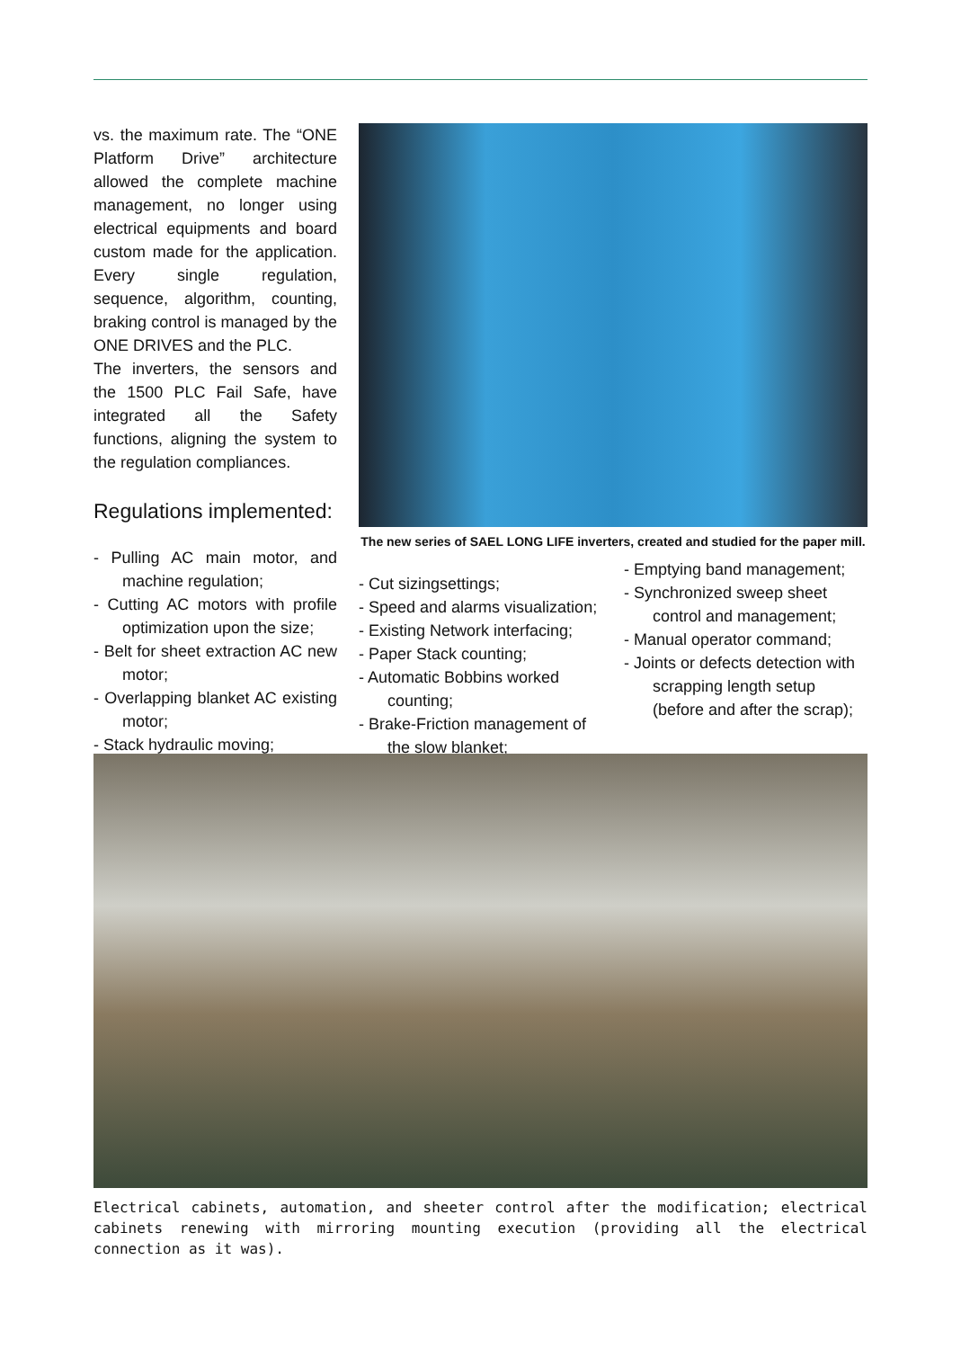vs. the maximum rate. The “ONE Platform Drive” architecture allowed the complete machine management, no longer using electrical equipments and board custom made for the application. Every single regulation, sequence, algorithm, counting, braking control is managed by the ONE DRIVES and the PLC.
The inverters, the sensors and the 1500 PLC Fail Safe, have integrated all the Safety functions, aligning the system to the regulation compliances.
Regulations implemented:
- Pulling AC main motor, and machine regulation;
- Cutting AC motors with profile optimization upon the size;
- Belt for sheet extraction AC new motor;
- Overlapping blanket AC existing motor;
- Stack hydraulic moving;
The new series of SAEL LONG LIFE inverters, created and studied for the paper mill.
- Cut sizingsettings;
- Speed and alarms visualization;
- Existing Network interfacing;
- Paper Stack counting;
- Automatic Bobbins worked counting;
- Brake-Friction management of the slow blanket;
- Emptying band management;
- Synchronized sweep sheet control and management;
- Manual operator command;
- Joints or defects detection with scrapping length setup (before and after the scrap);
Electrical cabinets, automation, and sheeter control after the modification; electrical cabinets renewing with mirroring mounting execution (providing all the electrical connection as it was).